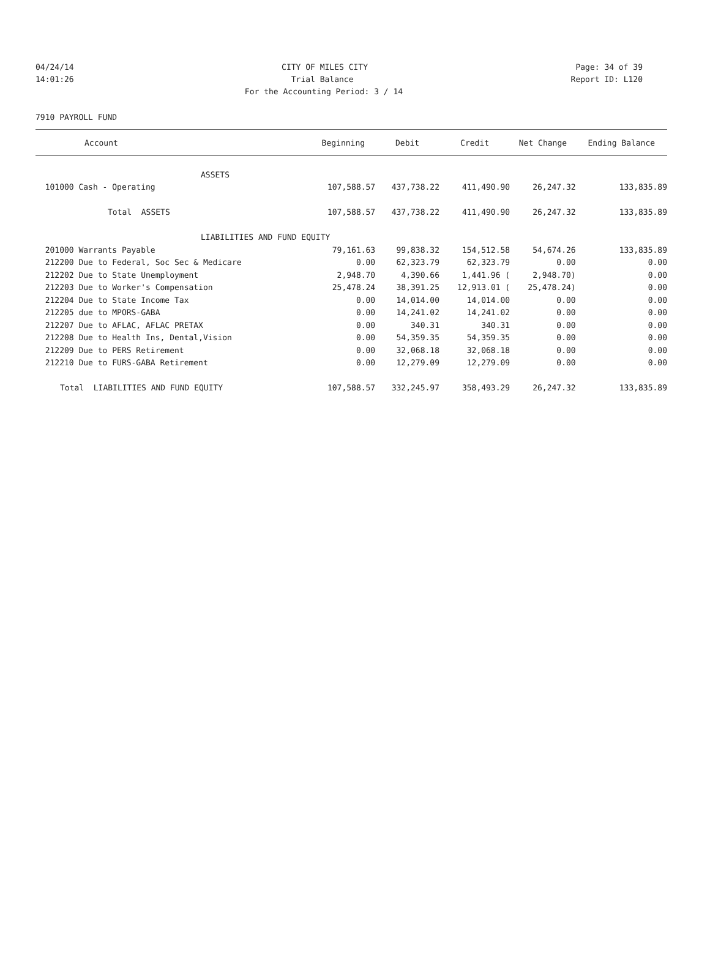04/24/14 CITY OF MILES CITY Page: 34 of 39
14:01:26 Trial Balance Report ID: L120
For the Accounting Period: 3 / 14
7910 PAYROLL FUND
| Account | Beginning | Debit | Credit | Net Change | Ending Balance |
| --- | --- | --- | --- | --- | --- |
| ASSETS | | | | | |
| 101000 Cash - Operating | 107,588.57 | 437,738.22 | 411,490.90 | 26,247.32 | 133,835.89 |
| Total ASSETS | 107,588.57 | 437,738.22 | 411,490.90 | 26,247.32 | 133,835.89 |
| LIABILITIES AND FUND EQUITY | | | | | |
| 201000 Warrants Payable | 79,161.63 | 99,838.32 | 154,512.58 | 54,674.26 | 133,835.89 |
| 212200 Due to Federal, Soc Sec & Medicare | 0.00 | 62,323.79 | 62,323.79 | 0.00 | 0.00 |
| 212202 Due to State Unemployment | 2,948.70 | 4,390.66 | 1,441.96 ( | 2,948.70) | 0.00 |
| 212203 Due to Worker's Compensation | 25,478.24 | 38,391.25 | 12,913.01 ( | 25,478.24) | 0.00 |
| 212204 Due to State Income Tax | 0.00 | 14,014.00 | 14,014.00 | 0.00 | 0.00 |
| 212205 due to MPORS-GABA | 0.00 | 14,241.02 | 14,241.02 | 0.00 | 0.00 |
| 212207 Due to AFLAC, AFLAC PRETAX | 0.00 | 340.31 | 340.31 | 0.00 | 0.00 |
| 212208 Due to Health Ins, Dental,Vision | 0.00 | 54,359.35 | 54,359.35 | 0.00 | 0.00 |
| 212209 Due to PERS Retirement | 0.00 | 32,068.18 | 32,068.18 | 0.00 | 0.00 |
| 212210 Due to FURS-GABA Retirement | 0.00 | 12,279.09 | 12,279.09 | 0.00 | 0.00 |
| Total LIABILITIES AND FUND EQUITY | 107,588.57 | 332,245.97 | 358,493.29 | 26,247.32 | 133,835.89 |